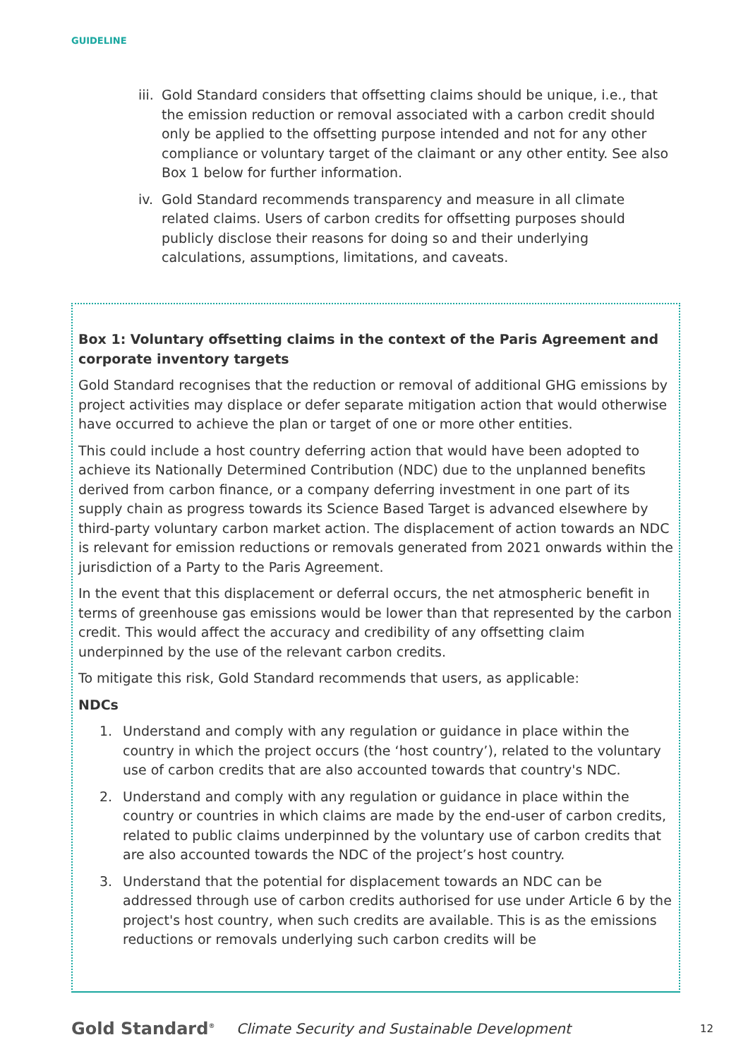GUIDELINE
iii. Gold Standard considers that offsetting claims should be unique, i.e., that the emission reduction or removal associated with a carbon credit should only be applied to the offsetting purpose intended and not for any other compliance or voluntary target of the claimant or any other entity. See also Box 1 below for further information.
iv. Gold Standard recommends transparency and measure in all climate related claims. Users of carbon credits for offsetting purposes should publicly disclose their reasons for doing so and their underlying calculations, assumptions, limitations, and caveats.
Box 1: Voluntary offsetting claims in the context of the Paris Agreement and corporate inventory targets
Gold Standard recognises that the reduction or removal of additional GHG emissions by project activities may displace or defer separate mitigation action that would otherwise have occurred to achieve the plan or target of one or more other entities.
This could include a host country deferring action that would have been adopted to achieve its Nationally Determined Contribution (NDC) due to the unplanned benefits derived from carbon finance, or a company deferring investment in one part of its supply chain as progress towards its Science Based Target is advanced elsewhere by third-party voluntary carbon market action. The displacement of action towards an NDC is relevant for emission reductions or removals generated from 2021 onwards within the jurisdiction of a Party to the Paris Agreement.
In the event that this displacement or deferral occurs, the net atmospheric benefit in terms of greenhouse gas emissions would be lower than that represented by the carbon credit. This would affect the accuracy and credibility of any offsetting claim underpinned by the use of the relevant carbon credits.
To mitigate this risk, Gold Standard recommends that users, as applicable:
NDCs
1. Understand and comply with any regulation or guidance in place within the country in which the project occurs (the ‘host country’), related to the voluntary use of carbon credits that are also accounted towards that country's NDC.
2. Understand and comply with any regulation or guidance in place within the country or countries in which claims are made by the end-user of carbon credits, related to public claims underpinned by the voluntary use of carbon credits that are also accounted towards the NDC of the project’s host country.
3. Understand that the potential for displacement towards an NDC can be addressed through use of carbon credits authorised for use under Article 6 by the project's host country, when such credits are available. This is as the emissions reductions or removals underlying such carbon credits will be
Gold Standard<sup>®</sup> Climate Security and Sustainable Development 12